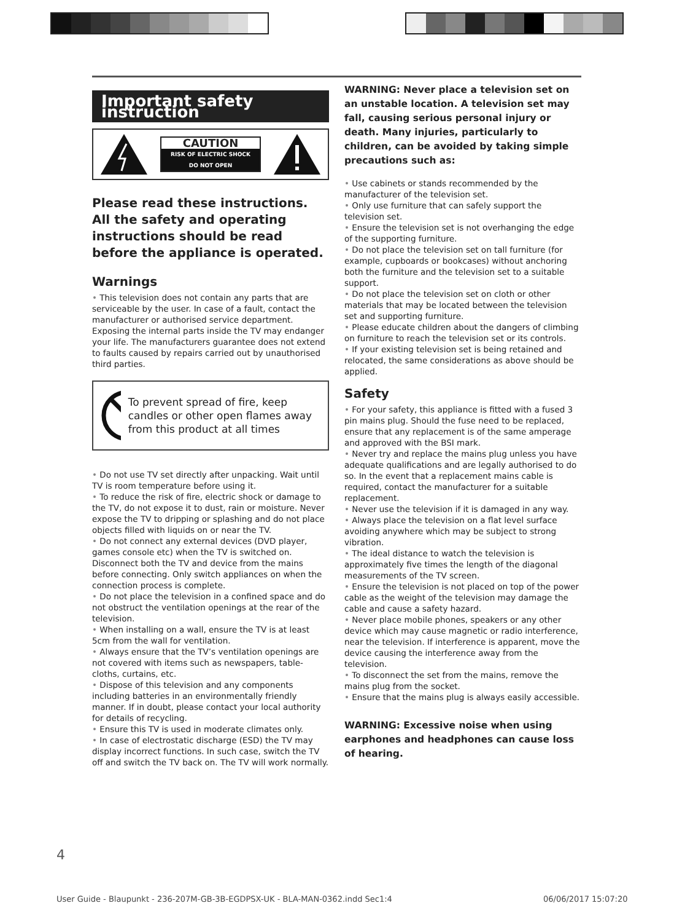Important safety instruction
CAUTION
RISK OF ELECTRIC SHOCK
DO NOT OPEN
Please read these instructions. All the safety and operating instructions should be read before the appliance is operated.
Warnings
• This television does not contain any parts that are serviceable by the user. In case of a fault, contact the manufacturer or authorised service department. Exposing the internal parts inside the TV may endanger your life. The manufacturers guarantee does not extend to faults caused by repairs carried out by unauthorised third parties.
To prevent spread of fire, keep candles or other open flames away from this product at all times
• Do not use TV set directly after unpacking. Wait until TV is room temperature before using it.
• To reduce the risk of fire, electric shock or damage to the TV, do not expose it to dust, rain or moisture. Never expose the TV to dripping or splashing and do not place objects filled with liquids on or near the TV.
• Do not connect any external devices (DVD player, games console etc) when the TV is switched on. Disconnect both the TV and device from the mains before connecting. Only switch appliances on when the connection process is complete.
• Do not place the television in a confined space and do not obstruct the ventilation openings at the rear of the television.
• When installing on a wall, ensure the TV is at least 5cm from the wall for ventilation.
• Always ensure that the TV’s ventilation openings are not covered with items such as newspapers, table-cloths, curtains, etc.
• Dispose of this television and any components including batteries in an environmentally friendly manner. If in doubt, please contact your local authority for details of recycling.
• Ensure this TV is used in moderate climates only.
• In case of electrostatic discharge (ESD) the TV may display incorrect functions. In such case, switch the TV off and switch the TV back on. The TV will work normally.
WARNING: Never place a television set on an unstable location. A television set may fall, causing serious personal injury or death. Many injuries, particularly to children, can be avoided by taking simple precautions such as:
• Use cabinets or stands recommended by the manufacturer of the television set.
• Only use furniture that can safely support the television set.
• Ensure the television set is not overhanging the edge of the supporting furniture.
• Do not place the television set on tall furniture (for example, cupboards or bookcases) without anchoring both the furniture and the television set to a suitable support.
• Do not place the television set on cloth or other materials that may be located between the television set and supporting furniture.
• Please educate children about the dangers of climbing on furniture to reach the television set or its controls.
• If your existing television set is being retained and relocated, the same considerations as above should be applied.
Safety
• For your safety, this appliance is fitted with a fused 3 pin mains plug. Should the fuse need to be replaced, ensure that any replacement is of the same amperage and approved with the BSI mark.
• Never try and replace the mains plug unless you have adequate qualifications and are legally authorised to do so. In the event that a replacement mains cable is required, contact the manufacturer for a suitable replacement.
• Never use the television if it is damaged in any way.
• Always place the television on a flat level surface avoiding anywhere which may be subject to strong vibration.
• The ideal distance to watch the television is approximately five times the length of the diagonal measurements of the TV screen.
• Ensure the television is not placed on top of the power cable as the weight of the television may damage the cable and cause a safety hazard.
• Never place mobile phones, speakers or any other device which may cause magnetic or radio interference, near the television. If interference is apparent, move the device causing the interference away from the television.
• To disconnect the set from the mains, remove the mains plug from the socket.
• Ensure that the mains plug is always easily accessible.
WARNING: Excessive noise when using earphones and headphones can cause loss of hearing.
4
User Guide - Blaupunkt - 236-207M-GB-3B-EGDPSX-UK - BLA-MAN-0362.indd Sec1:4
06/06/2017 15:07:20